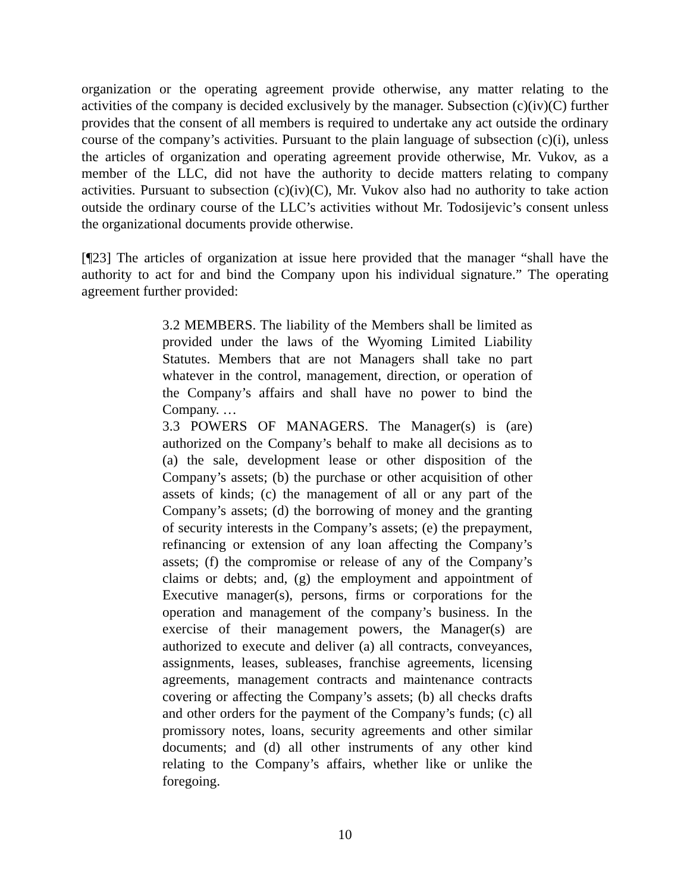organization or the operating agreement provide otherwise, any matter relating to the activities of the company is decided exclusively by the manager. Subsection (c)(iv)(C) further provides that the consent of all members is required to undertake any act outside the ordinary course of the company’s activities. Pursuant to the plain language of subsection (c)(i), unless the articles of organization and operating agreement provide otherwise, Mr. Vukov, as a member of the LLC, did not have the authority to decide matters relating to company activities. Pursuant to subsection (c)(iv)(C), Mr. Vukov also had no authority to take action outside the ordinary course of the LLC’s activities without Mr. Todosijevic’s consent unless the organizational documents provide otherwise.
[¶23] The articles of organization at issue here provided that the manager “shall have the authority to act for and bind the Company upon his individual signature.” The operating agreement further provided:
3.2 MEMBERS. The liability of the Members shall be limited as provided under the laws of the Wyoming Limited Liability Statutes. Members that are not Managers shall take no part whatever in the control, management, direction, or operation of the Company’s affairs and shall have no power to bind the Company. …
3.3 POWERS OF MANAGERS. The Manager(s) is (are) authorized on the Company’s behalf to make all decisions as to (a) the sale, development lease or other disposition of the Company’s assets; (b) the purchase or other acquisition of other assets of kinds; (c) the management of all or any part of the Company’s assets; (d) the borrowing of money and the granting of security interests in the Company’s assets; (e) the prepayment, refinancing or extension of any loan affecting the Company’s assets; (f) the compromise or release of any of the Company’s claims or debts; and, (g) the employment and appointment of Executive manager(s), persons, firms or corporations for the operation and management of the company’s business. In the exercise of their management powers, the Manager(s) are authorized to execute and deliver (a) all contracts, conveyances, assignments, leases, subleases, franchise agreements, licensing agreements, management contracts and maintenance contracts covering or affecting the Company’s assets; (b) all checks drafts and other orders for the payment of the Company’s funds; (c) all promissory notes, loans, security agreements and other similar documents; and (d) all other instruments of any other kind relating to the Company’s affairs, whether like or unlike the foregoing.
10